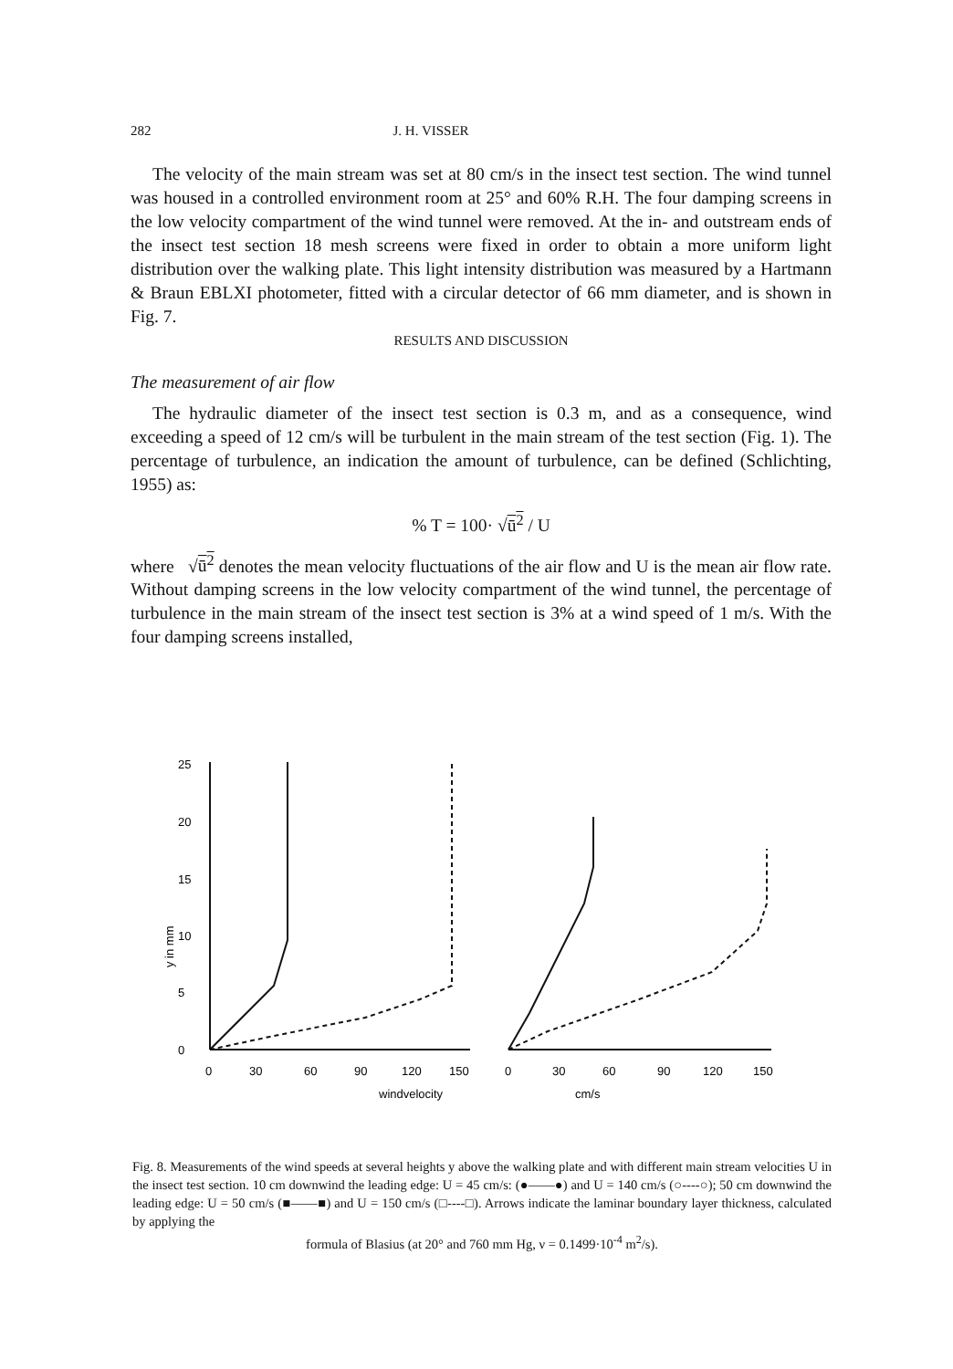282 J. H. VISSER
The velocity of the main stream was set at 80 cm/s in the insect test section. The wind tunnel was housed in a controlled environment room at 25° and 60% R.H. The four damping screens in the low velocity compartment of the wind tunnel were removed. At the in- and outstream ends of the insect test section 18 mesh screens were fixed in order to obtain a more uniform light distribution over the walking plate. This light intensity distribution was measured by a Hartmann & Braun EBLXI photometer, fitted with a circular detector of 66 mm diameter, and is shown in Fig. 7.
RESULTS AND DISCUSSION
The measurement of air flow
The hydraulic diameter of the insect test section is 0.3 m, and as a consequence, wind exceeding a speed of 12 cm/s will be turbulent in the main stream of the test section (Fig. 1). The percentage of turbulence, an indication the amount of turbulence, can be defined (Schlichting, 1955) as:
% T = 100· √ū<sup>2</sup> / U
where √ū<sup>2</sup> denotes the mean velocity fluctuations of the air flow and U is the mean air flow rate. Without damping screens in the low velocity compartment of the wind tunnel, the percentage of turbulence in the main stream of the insect test section is 3% at a wind speed of 1 m/s. With the four damping screens installed,
25
20
15
10
5
0
0
30
60
90
120
150
0
30
60
90
120
150
windvelocity
cm/s
y in mm
Fig. 8. Measurements of the wind speeds at several heights y above the walking plate and with different main stream velocities U in the insect test section. 10 cm downwind the leading edge: U = 45 cm/s: (●——●) and U = 140 cm/s (○----○); 50 cm downwind the leading edge: U = 50 cm/s (■——■) and U = 150 cm/s (□----□). Arrows indicate the laminar boundary layer thickness, calculated by applying the
formula of Blasius (at 20° and 760 mm Hg, ν = 0.1499·10<sup>-4</sup> m<sup>2</sup>/s).